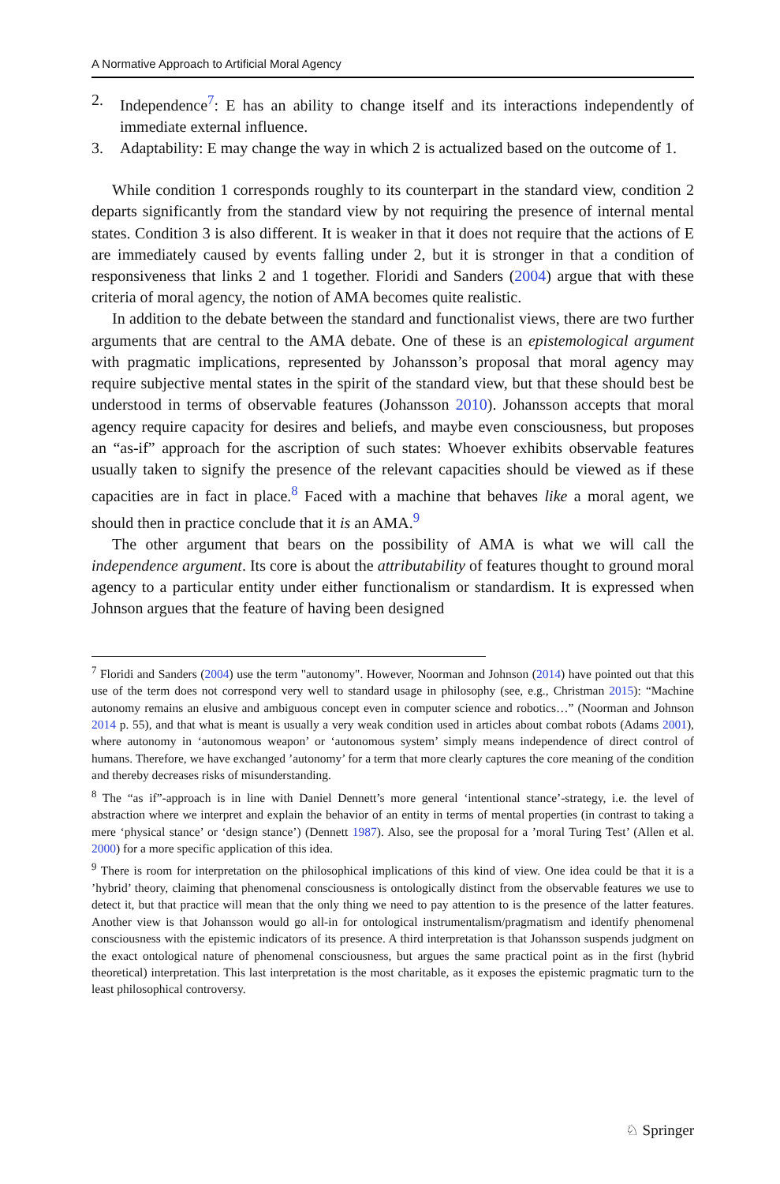A Normative Approach to Artificial Moral Agency
2. Independence<sup>7</sup>: E has an ability to change itself and its interactions independently of immediate external influence.
3. Adaptability: E may change the way in which 2 is actualized based on the outcome of 1.
While condition 1 corresponds roughly to its counterpart in the standard view, condition 2 departs significantly from the standard view by not requiring the presence of internal mental states. Condition 3 is also different. It is weaker in that it does not require that the actions of E are immediately caused by events falling under 2, but it is stronger in that a condition of responsiveness that links 2 and 1 together. Floridi and Sanders (2004) argue that with these criteria of moral agency, the notion of AMA becomes quite realistic.
In addition to the debate between the standard and functionalist views, there are two further arguments that are central to the AMA debate. One of these is an epistemological argument with pragmatic implications, represented by Johansson’s proposal that moral agency may require subjective mental states in the spirit of the standard view, but that these should best be understood in terms of observable features (Johansson 2010). Johansson accepts that moral agency require capacity for desires and beliefs, and maybe even consciousness, but proposes an “as-if” approach for the ascription of such states: Whoever exhibits observable features usually taken to signify the presence of the relevant capacities should be viewed as if these capacities are in fact in place.<sup>8</sup> Faced with a machine that behaves like a moral agent, we should then in practice conclude that it is an AMA.<sup>9</sup>
The other argument that bears on the possibility of AMA is what we will call the independence argument. Its core is about the attributability of features thought to ground moral agency to a particular entity under either functionalism or standardism. It is expressed when Johnson argues that the feature of having been designed
<sup>7</sup> Floridi and Sanders (2004) use the term "autonomy". However, Noorman and Johnson (2014) have pointed out that this use of the term does not correspond very well to standard usage in philosophy (see, e.g., Christman 2015): “Machine autonomy remains an elusive and ambiguous concept even in computer science and robotics…” (Noorman and Johnson 2014 p. 55), and that what is meant is usually a very weak condition used in articles about combat robots (Adams 2001), where autonomy in ‘autonomous weapon’ or ‘autonomous system’ simply means independence of direct control of humans. Therefore, we have exchanged ’autonomy’ for a term that more clearly captures the core meaning of the condition and thereby decreases risks of misunderstanding.
<sup>8</sup> The “as if”-approach is in line with Daniel Dennett’s more general ‘intentional stance’-strategy, i.e. the level of abstraction where we interpret and explain the behavior of an entity in terms of mental properties (in contrast to taking a mere ‘physical stance’ or ‘design stance’) (Dennett 1987). Also, see the proposal for a ’moral Turing Test’ (Allen et al. 2000) for a more specific application of this idea.
<sup>9</sup> There is room for interpretation on the philosophical implications of this kind of view. One idea could be that it is a ’hybrid’ theory, claiming that phenomenal consciousness is ontologically distinct from the observable features we use to detect it, but that practice will mean that the only thing we need to pay attention to is the presence of the latter features. Another view is that Johansson would go all-in for ontological instrumentalism/pragmatism and identify phenomenal consciousness with the epistemic indicators of its presence. A third interpretation is that Johansson suspends judgment on the exact ontological nature of phenomenal consciousness, but argues the same practical point as in the first (hybrid theoretical) interpretation. This last interpretation is the most charitable, as it exposes the epistemic pragmatic turn to the least philosophical controversy.
♘ Springer